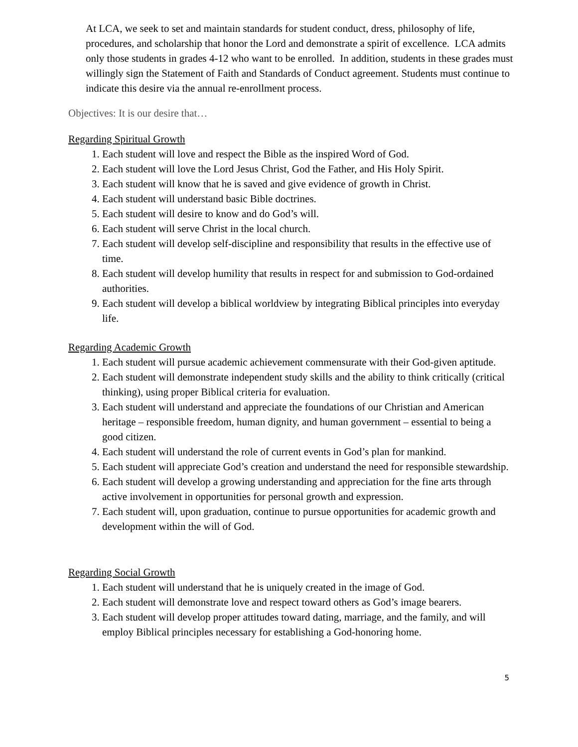At LCA, we seek to set and maintain standards for student conduct, dress, philosophy of life, procedures, and scholarship that honor the Lord and demonstrate a spirit of excellence. LCA admits only those students in grades 4-12 who want to be enrolled. In addition, students in these grades must willingly sign the Statement of Faith and Standards of Conduct agreement. Students must continue to indicate this desire via the annual re-enrollment process.
Objectives: It is our desire that…
Regarding Spiritual Growth
1. Each student will love and respect the Bible as the inspired Word of God.
2. Each student will love the Lord Jesus Christ, God the Father, and His Holy Spirit.
3. Each student will know that he is saved and give evidence of growth in Christ.
4. Each student will understand basic Bible doctrines.
5. Each student will desire to know and do God’s will.
6. Each student will serve Christ in the local church.
7. Each student will develop self-discipline and responsibility that results in the effective use of time.
8. Each student will develop humility that results in respect for and submission to God-ordained authorities.
9. Each student will develop a biblical worldview by integrating Biblical principles into everyday life.
Regarding Academic Growth
1. Each student will pursue academic achievement commensurate with their God-given aptitude.
2. Each student will demonstrate independent study skills and the ability to think critically (critical thinking), using proper Biblical criteria for evaluation.
3. Each student will understand and appreciate the foundations of our Christian and American heritage – responsible freedom, human dignity, and human government – essential to being a good citizen.
4. Each student will understand the role of current events in God’s plan for mankind.
5. Each student will appreciate God’s creation and understand the need for responsible stewardship.
6. Each student will develop a growing understanding and appreciation for the fine arts through active involvement in opportunities for personal growth and expression.
7. Each student will, upon graduation, continue to pursue opportunities for academic growth and development within the will of God.
Regarding Social Growth
1. Each student will understand that he is uniquely created in the image of God.
2. Each student will demonstrate love and respect toward others as God’s image bearers.
3. Each student will develop proper attitudes toward dating, marriage, and the family, and will employ Biblical principles necessary for establishing a God-honoring home.
5